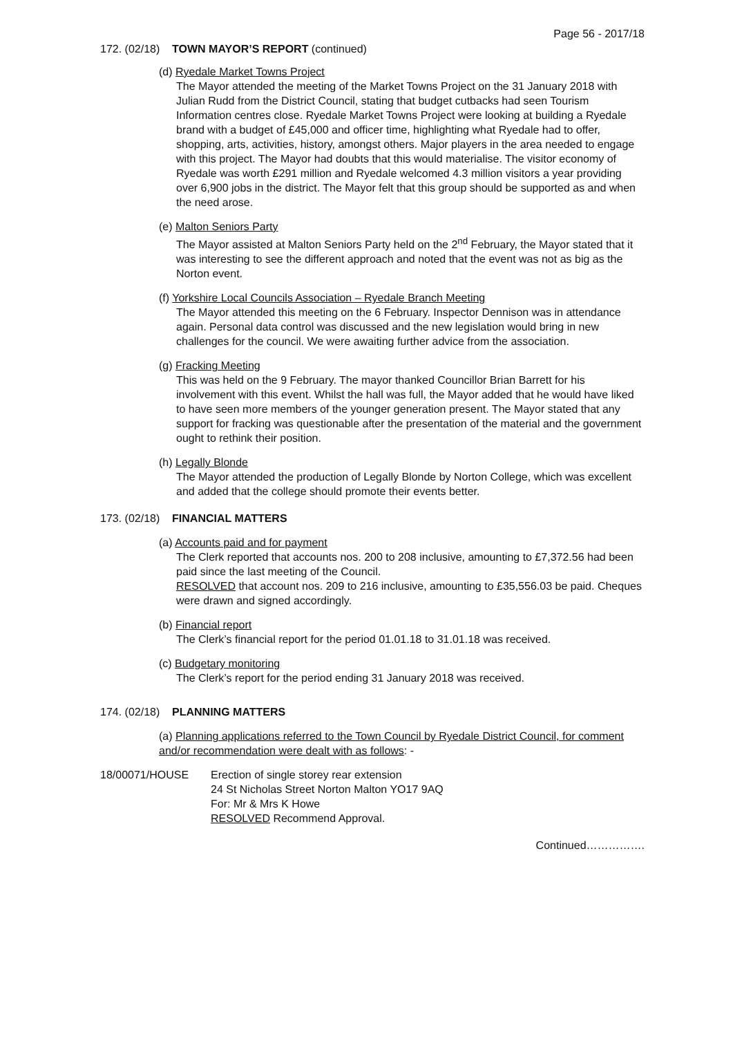Page 56 - 2017/18
172. (02/18) TOWN MAYOR’S REPORT (continued)
(d) Ryedale Market Towns Project
The Mayor attended the meeting of the Market Towns Project on the 31 January 2018 with Julian Rudd from the District Council, stating that budget cutbacks had seen Tourism Information centres close. Ryedale Market Towns Project were looking at building a Ryedale brand with a budget of £45,000 and officer time, highlighting what Ryedale had to offer, shopping, arts, activities, history, amongst others. Major players in the area needed to engage with this project. The Mayor had doubts that this would materialise. The visitor economy of Ryedale was worth £291 million and Ryedale welcomed 4.3 million visitors a year providing over 6,900 jobs in the district. The Mayor felt that this group should be supported as and when the need arose.
(e) Malton Seniors Party
The Mayor assisted at Malton Seniors Party held on the 2<sup>nd</sup> February, the Mayor stated that it was interesting to see the different approach and noted that the event was not as big as the Norton event.
(f) Yorkshire Local Councils Association – Ryedale Branch Meeting
The Mayor attended this meeting on the 6 February. Inspector Dennison was in attendance again. Personal data control was discussed and the new legislation would bring in new challenges for the council. We were awaiting further advice from the association.
(g) Fracking Meeting
This was held on the 9 February. The mayor thanked Councillor Brian Barrett for his involvement with this event. Whilst the hall was full, the Mayor added that he would have liked to have seen more members of the younger generation present. The Mayor stated that any support for fracking was questionable after the presentation of the material and the government ought to rethink their position.
(h) Legally Blonde
The Mayor attended the production of Legally Blonde by Norton College, which was excellent and added that the college should promote their events better.
173. (02/18) FINANCIAL MATTERS
(a) Accounts paid and for payment
The Clerk reported that accounts nos. 200 to 208 inclusive, amounting to £7,372.56 had been paid since the last meeting of the Council.
RESOLVED that account nos. 209 to 216 inclusive, amounting to £35,556.03 be paid. Cheques were drawn and signed accordingly.
(b) Financial report
The Clerk’s financial report for the period 01.01.18 to 31.01.18 was received.
(c) Budgetary monitoring
The Clerk’s report for the period ending 31 January 2018 was received.
174. (02/18) PLANNING MATTERS
(a) Planning applications referred to the Town Council by Ryedale District Council, for comment and/or recommendation were dealt with as follows: -
18/00071/HOUSE Erection of single storey rear extension
24 St Nicholas Street Norton Malton YO17 9AQ
For: Mr & Mrs K Howe
RESOLVED Recommend Approval.
Continued…………….